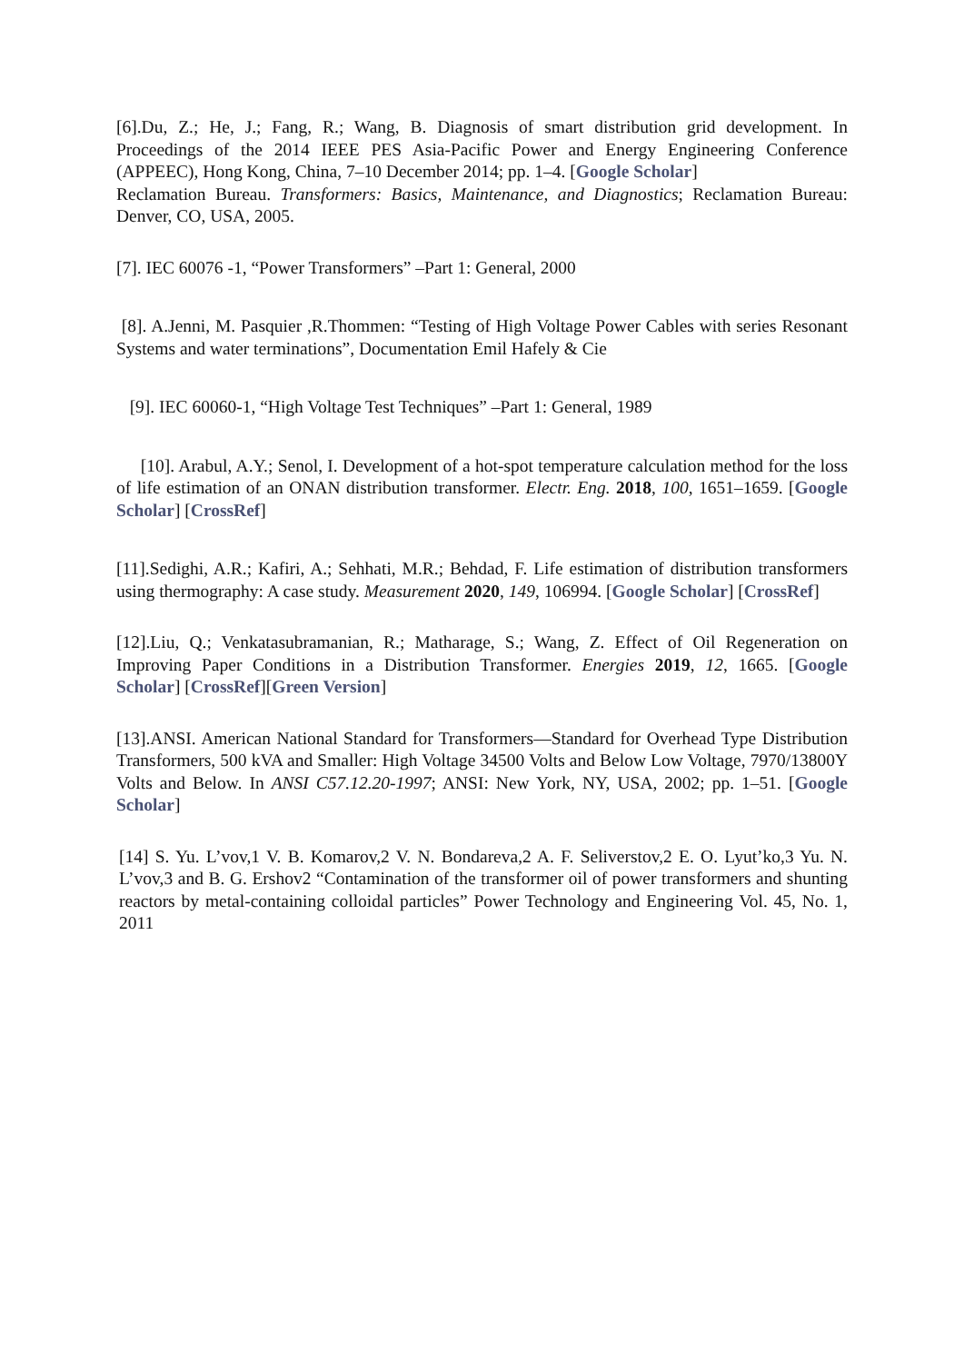[6].Du, Z.; He, J.; Fang, R.; Wang, B. Diagnosis of smart distribution grid development. In Proceedings of the 2014 IEEE PES Asia-Pacific Power and Energy Engineering Conference (APPEEC), Hong Kong, China, 7–10 December 2014; pp. 1–4. [Google Scholar]
Reclamation Bureau. Transformers: Basics, Maintenance, and Diagnostics; Reclamation Bureau: Denver, CO, USA, 2005.
[7]. IEC 60076 -1, “Power Transformers” –Part 1: General, 2000
[8]. A.Jenni, M. Pasquier ,R.Thommen: “Testing of High Voltage Power Cables with series Resonant Systems and water terminations”, Documentation Emil Hafely & Cie
[9]. IEC 60060-1, “High Voltage Test Techniques” –Part 1: General, 1989
[10]. Arabul, A.Y.; Senol, I. Development of a hot-spot temperature calculation method for the loss of life estimation of an ONAN distribution transformer. Electr. Eng. 2018, 100, 1651–1659. [Google Scholar] [CrossRef]
[11].Sedighi, A.R.; Kafiri, A.; Sehhati, M.R.; Behdad, F. Life estimation of distribution transformers using thermography: A case study. Measurement 2020, 149, 106994. [Google Scholar] [CrossRef]
[12].Liu, Q.; Venkatasubramanian, R.; Matharage, S.; Wang, Z. Effect of Oil Regeneration on Improving Paper Conditions in a Distribution Transformer. Energies 2019, 12, 1665. [Google Scholar] [CrossRef][Green Version]
[13].ANSI. American National Standard for Transformers—Standard for Overhead Type Distribution Transformers, 500 kVA and Smaller: High Voltage 34500 Volts and Below Low Voltage, 7970/13800Y Volts and Below. In ANSI C57.12.20-1997; ANSI: New York, NY, USA, 2002; pp. 1–51. [Google Scholar]
[14] S. Yu. L’vov,1 V. B. Komarov,2 V. N. Bondareva,2 A. F. Seliverstov,2 E. O. Lyut’ko,3 Yu. N. L’vov,3 and B. G. Ershov2 “Contamination of the transformer oil of power transformers and shunting reactors by metal-containing colloidal particles” Power Technology and Engineering Vol. 45, No. 1, 2011